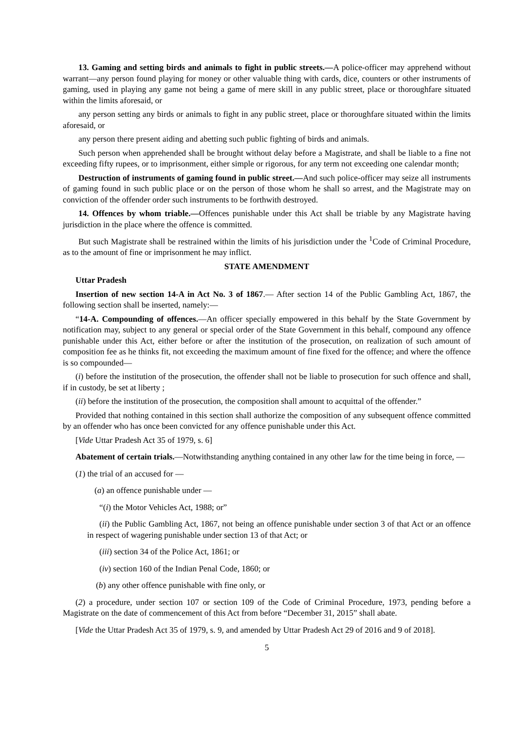13. Gaming and setting birds and animals to fight in public streets.—A police-officer may apprehend without warrant—any person found playing for money or other valuable thing with cards, dice, counters or other instruments of gaming, used in playing any game not being a game of mere skill in any public street, place or thoroughfare situated within the limits aforesaid, or
any person setting any birds or animals to fight in any public street, place or thoroughfare situated within the limits aforesaid, or
any person there present aiding and abetting such public fighting of birds and animals.
Such person when apprehended shall be brought without delay before a Magistrate, and shall be liable to a fine not exceeding fifty rupees, or to imprisonment, either simple or rigorous, for any term not exceeding one calendar month;
Destruction of instruments of gaming found in public street.—And such police-officer may seize all instruments of gaming found in such public place or on the person of those whom he shall so arrest, and the Magistrate may on conviction of the offender order such instruments to be forthwith destroyed.
14. Offences by whom triable.—Offences punishable under this Act shall be triable by any Magistrate having jurisdiction in the place where the offence is committed.
But such Magistrate shall be restrained within the limits of his jurisdiction under the <sup>1</sup>Code of Criminal Procedure, as to the amount of fine or imprisonment he may inflict.
STATE AMENDMENT
Uttar Pradesh
Insertion of new section 14-A in Act No. 3 of 1867.— After section 14 of the Public Gambling Act, 1867, the following section shall be inserted, namely:—
“14-A. Compounding of offences.—An officer specially empowered in this behalf by the State Government by notification may, subject to any general or special order of the State Government in this behalf, compound any offence punishable under this Act, either before or after the institution of the prosecution, on realization of such amount of composition fee as he thinks fit, not exceeding the maximum amount of fine fixed for the offence; and where the offence is so compounded—
(i) before the institution of the prosecution, the offender shall not be liable to prosecution for such offence and shall, if in custody, be set at liberty ;
(ii) before the institution of the prosecution, the composition shall amount to acquittal of the offender.”
Provided that nothing contained in this section shall authorize the composition of any subsequent offence committed by an offender who has once been convicted for any offence punishable under this Act.
[Vide Uttar Pradesh Act 35 of 1979, s. 6]
Abatement of certain trials.—Notwithstanding anything contained in any other law for the time being in force, —
(1) the trial of an accused for —
(a) an offence punishable under —
“(i) the Motor Vehicles Act, 1988; or”
(ii) the Public Gambling Act, 1867, not being an offence punishable under section 3 of that Act or an offence in respect of wagering punishable under section 13 of that Act; or
(iii) section 34 of the Police Act, 1861; or
(iv) section 160 of the Indian Penal Code, 1860; or
(b) any other offence punishable with fine only, or
(2) a procedure, under section 107 or section 109 of the Code of Criminal Procedure, 1973, pending before a Magistrate on the date of commencement of this Act from before “December 31, 2015” shall abate.
[Vide the Uttar Pradesh Act 35 of 1979, s. 9, and amended by Uttar Pradesh Act 29 of 2016 and 9 of 2018].
5